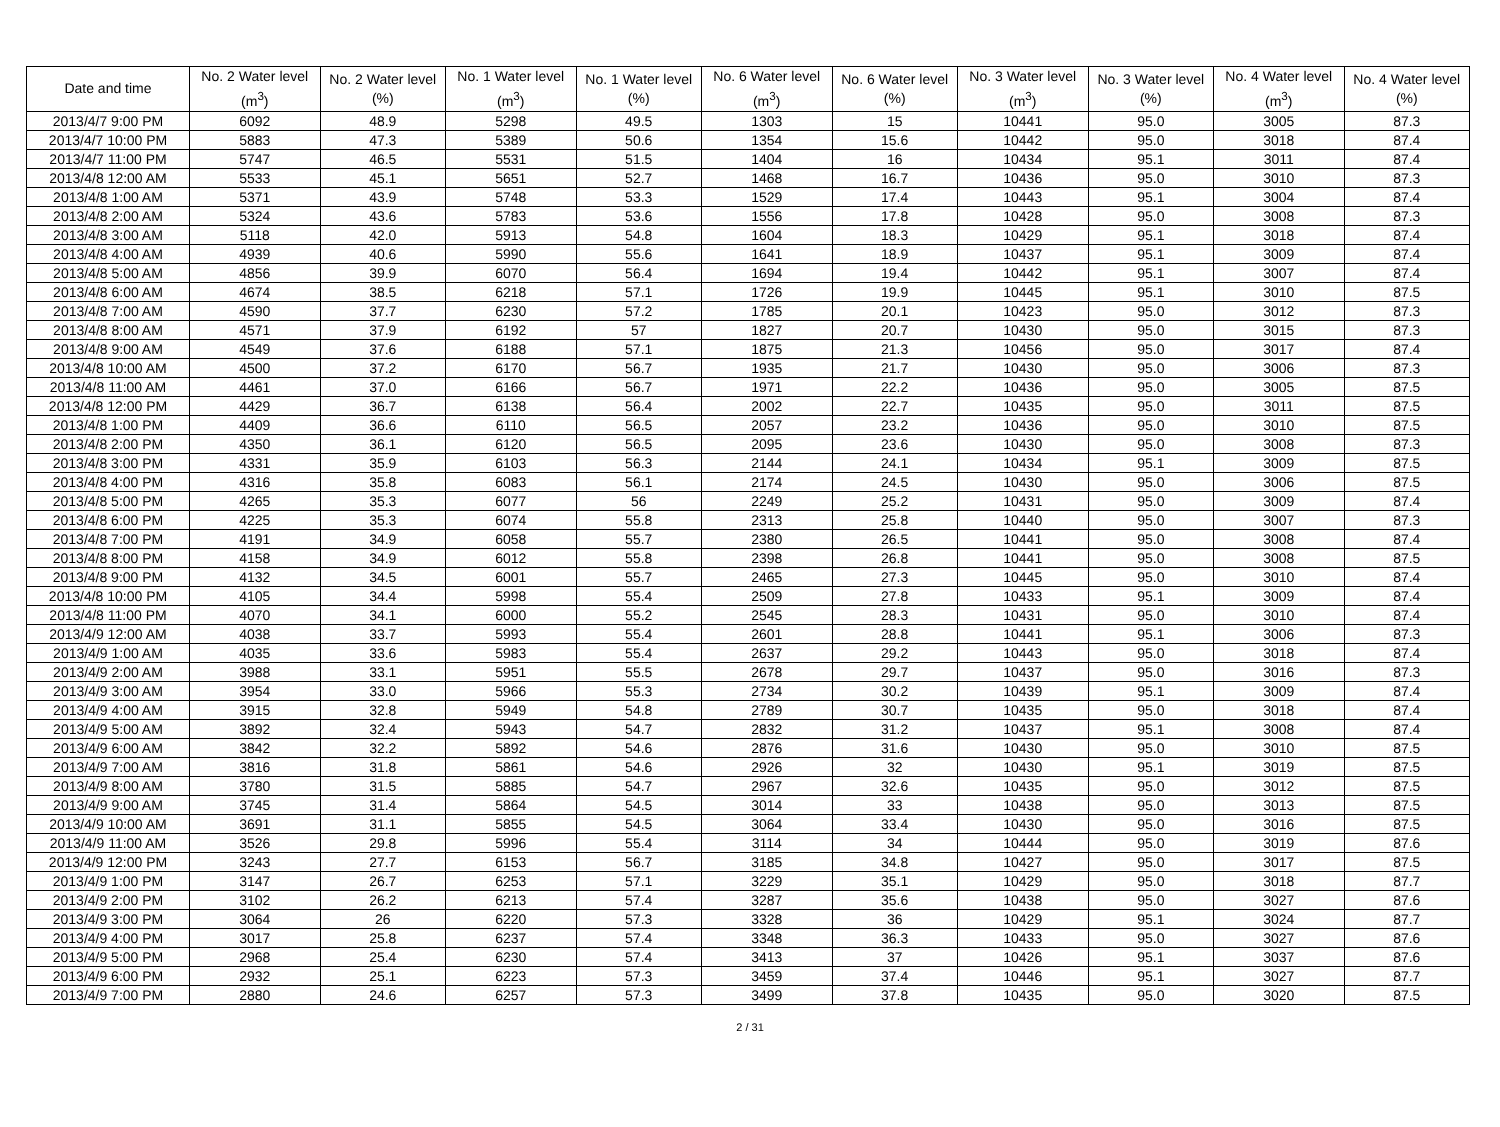| Date and time | No. 2 Water level (m<sup>3</sup>) | No. 2 Water level (%) | No. 1 Water level (m<sup>3</sup>) | No. 1 Water level (%) | No. 6 Water level (m<sup>3</sup>) | No. 6 Water level (%) | No. 3 Water level (m<sup>3</sup>) | No. 3 Water level (%) | No. 4 Water level (m<sup>3</sup>) | No. 4 Water level (%) |
| --- | --- | --- | --- | --- | --- | --- | --- | --- | --- | --- |
| 2013/4/7 9:00 PM | 6092 | 48.9 | 5298 | 49.5 | 1303 | 15 | 10441 | 95.0 | 3005 | 87.3 |
| 2013/4/7 10:00 PM | 5883 | 47.3 | 5389 | 50.6 | 1354 | 15.6 | 10442 | 95.0 | 3018 | 87.4 |
| 2013/4/7 11:00 PM | 5747 | 46.5 | 5531 | 51.5 | 1404 | 16 | 10434 | 95.1 | 3011 | 87.4 |
| 2013/4/8 12:00 AM | 5533 | 45.1 | 5651 | 52.7 | 1468 | 16.7 | 10436 | 95.0 | 3010 | 87.3 |
| 2013/4/8 1:00 AM | 5371 | 43.9 | 5748 | 53.3 | 1529 | 17.4 | 10443 | 95.1 | 3004 | 87.4 |
| 2013/4/8 2:00 AM | 5324 | 43.6 | 5783 | 53.6 | 1556 | 17.8 | 10428 | 95.0 | 3008 | 87.3 |
| 2013/4/8 3:00 AM | 5118 | 42.0 | 5913 | 54.8 | 1604 | 18.3 | 10429 | 95.1 | 3018 | 87.4 |
| 2013/4/8 4:00 AM | 4939 | 40.6 | 5990 | 55.6 | 1641 | 18.9 | 10437 | 95.1 | 3009 | 87.4 |
| 2013/4/8 5:00 AM | 4856 | 39.9 | 6070 | 56.4 | 1694 | 19.4 | 10442 | 95.1 | 3007 | 87.4 |
| 2013/4/8 6:00 AM | 4674 | 38.5 | 6218 | 57.1 | 1726 | 19.9 | 10445 | 95.1 | 3010 | 87.5 |
| 2013/4/8 7:00 AM | 4590 | 37.7 | 6230 | 57.2 | 1785 | 20.1 | 10423 | 95.0 | 3012 | 87.3 |
| 2013/4/8 8:00 AM | 4571 | 37.9 | 6192 | 57 | 1827 | 20.7 | 10430 | 95.0 | 3015 | 87.3 |
| 2013/4/8 9:00 AM | 4549 | 37.6 | 6188 | 57.1 | 1875 | 21.3 | 10456 | 95.0 | 3017 | 87.4 |
| 2013/4/8 10:00 AM | 4500 | 37.2 | 6170 | 56.7 | 1935 | 21.7 | 10430 | 95.0 | 3006 | 87.3 |
| 2013/4/8 11:00 AM | 4461 | 37.0 | 6166 | 56.7 | 1971 | 22.2 | 10436 | 95.0 | 3005 | 87.5 |
| 2013/4/8 12:00 PM | 4429 | 36.7 | 6138 | 56.4 | 2002 | 22.7 | 10435 | 95.0 | 3011 | 87.5 |
| 2013/4/8 1:00 PM | 4409 | 36.6 | 6110 | 56.5 | 2057 | 23.2 | 10436 | 95.0 | 3010 | 87.5 |
| 2013/4/8 2:00 PM | 4350 | 36.1 | 6120 | 56.5 | 2095 | 23.6 | 10430 | 95.0 | 3008 | 87.3 |
| 2013/4/8 3:00 PM | 4331 | 35.9 | 6103 | 56.3 | 2144 | 24.1 | 10434 | 95.1 | 3009 | 87.5 |
| 2013/4/8 4:00 PM | 4316 | 35.8 | 6083 | 56.1 | 2174 | 24.5 | 10430 | 95.0 | 3006 | 87.5 |
| 2013/4/8 5:00 PM | 4265 | 35.3 | 6077 | 56 | 2249 | 25.2 | 10431 | 95.0 | 3009 | 87.4 |
| 2013/4/8 6:00 PM | 4225 | 35.3 | 6074 | 55.8 | 2313 | 25.8 | 10440 | 95.0 | 3007 | 87.3 |
| 2013/4/8 7:00 PM | 4191 | 34.9 | 6058 | 55.7 | 2380 | 26.5 | 10441 | 95.0 | 3008 | 87.4 |
| 2013/4/8 8:00 PM | 4158 | 34.9 | 6012 | 55.8 | 2398 | 26.8 | 10441 | 95.0 | 3008 | 87.5 |
| 2013/4/8 9:00 PM | 4132 | 34.5 | 6001 | 55.7 | 2465 | 27.3 | 10445 | 95.0 | 3010 | 87.4 |
| 2013/4/8 10:00 PM | 4105 | 34.4 | 5998 | 55.4 | 2509 | 27.8 | 10433 | 95.1 | 3009 | 87.4 |
| 2013/4/8 11:00 PM | 4070 | 34.1 | 6000 | 55.2 | 2545 | 28.3 | 10431 | 95.0 | 3010 | 87.4 |
| 2013/4/9 12:00 AM | 4038 | 33.7 | 5993 | 55.4 | 2601 | 28.8 | 10441 | 95.1 | 3006 | 87.3 |
| 2013/4/9 1:00 AM | 4035 | 33.6 | 5983 | 55.4 | 2637 | 29.2 | 10443 | 95.0 | 3018 | 87.4 |
| 2013/4/9 2:00 AM | 3988 | 33.1 | 5951 | 55.5 | 2678 | 29.7 | 10437 | 95.0 | 3016 | 87.3 |
| 2013/4/9 3:00 AM | 3954 | 33.0 | 5966 | 55.3 | 2734 | 30.2 | 10439 | 95.1 | 3009 | 87.4 |
| 2013/4/9 4:00 AM | 3915 | 32.8 | 5949 | 54.8 | 2789 | 30.7 | 10435 | 95.0 | 3018 | 87.4 |
| 2013/4/9 5:00 AM | 3892 | 32.4 | 5943 | 54.7 | 2832 | 31.2 | 10437 | 95.1 | 3008 | 87.4 |
| 2013/4/9 6:00 AM | 3842 | 32.2 | 5892 | 54.6 | 2876 | 31.6 | 10430 | 95.0 | 3010 | 87.5 |
| 2013/4/9 7:00 AM | 3816 | 31.8 | 5861 | 54.6 | 2926 | 32 | 10430 | 95.1 | 3019 | 87.5 |
| 2013/4/9 8:00 AM | 3780 | 31.5 | 5885 | 54.7 | 2967 | 32.6 | 10435 | 95.0 | 3012 | 87.5 |
| 2013/4/9 9:00 AM | 3745 | 31.4 | 5864 | 54.5 | 3014 | 33 | 10438 | 95.0 | 3013 | 87.5 |
| 2013/4/9 10:00 AM | 3691 | 31.1 | 5855 | 54.5 | 3064 | 33.4 | 10430 | 95.0 | 3016 | 87.5 |
| 2013/4/9 11:00 AM | 3526 | 29.8 | 5996 | 55.4 | 3114 | 34 | 10444 | 95.0 | 3019 | 87.6 |
| 2013/4/9 12:00 PM | 3243 | 27.7 | 6153 | 56.7 | 3185 | 34.8 | 10427 | 95.0 | 3017 | 87.5 |
| 2013/4/9 1:00 PM | 3147 | 26.7 | 6253 | 57.1 | 3229 | 35.1 | 10429 | 95.0 | 3018 | 87.7 |
| 2013/4/9 2:00 PM | 3102 | 26.2 | 6213 | 57.4 | 3287 | 35.6 | 10438 | 95.0 | 3027 | 87.6 |
| 2013/4/9 3:00 PM | 3064 | 26 | 6220 | 57.3 | 3328 | 36 | 10429 | 95.1 | 3024 | 87.7 |
| 2013/4/9 4:00 PM | 3017 | 25.8 | 6237 | 57.4 | 3348 | 36.3 | 10433 | 95.0 | 3027 | 87.6 |
| 2013/4/9 5:00 PM | 2968 | 25.4 | 6230 | 57.4 | 3413 | 37 | 10426 | 95.1 | 3037 | 87.6 |
| 2013/4/9 6:00 PM | 2932 | 25.1 | 6223 | 57.3 | 3459 | 37.4 | 10446 | 95.1 | 3027 | 87.7 |
| 2013/4/9 7:00 PM | 2880 | 24.6 | 6257 | 57.3 | 3499 | 37.8 | 10435 | 95.0 | 3020 | 87.5 |
2 / 31